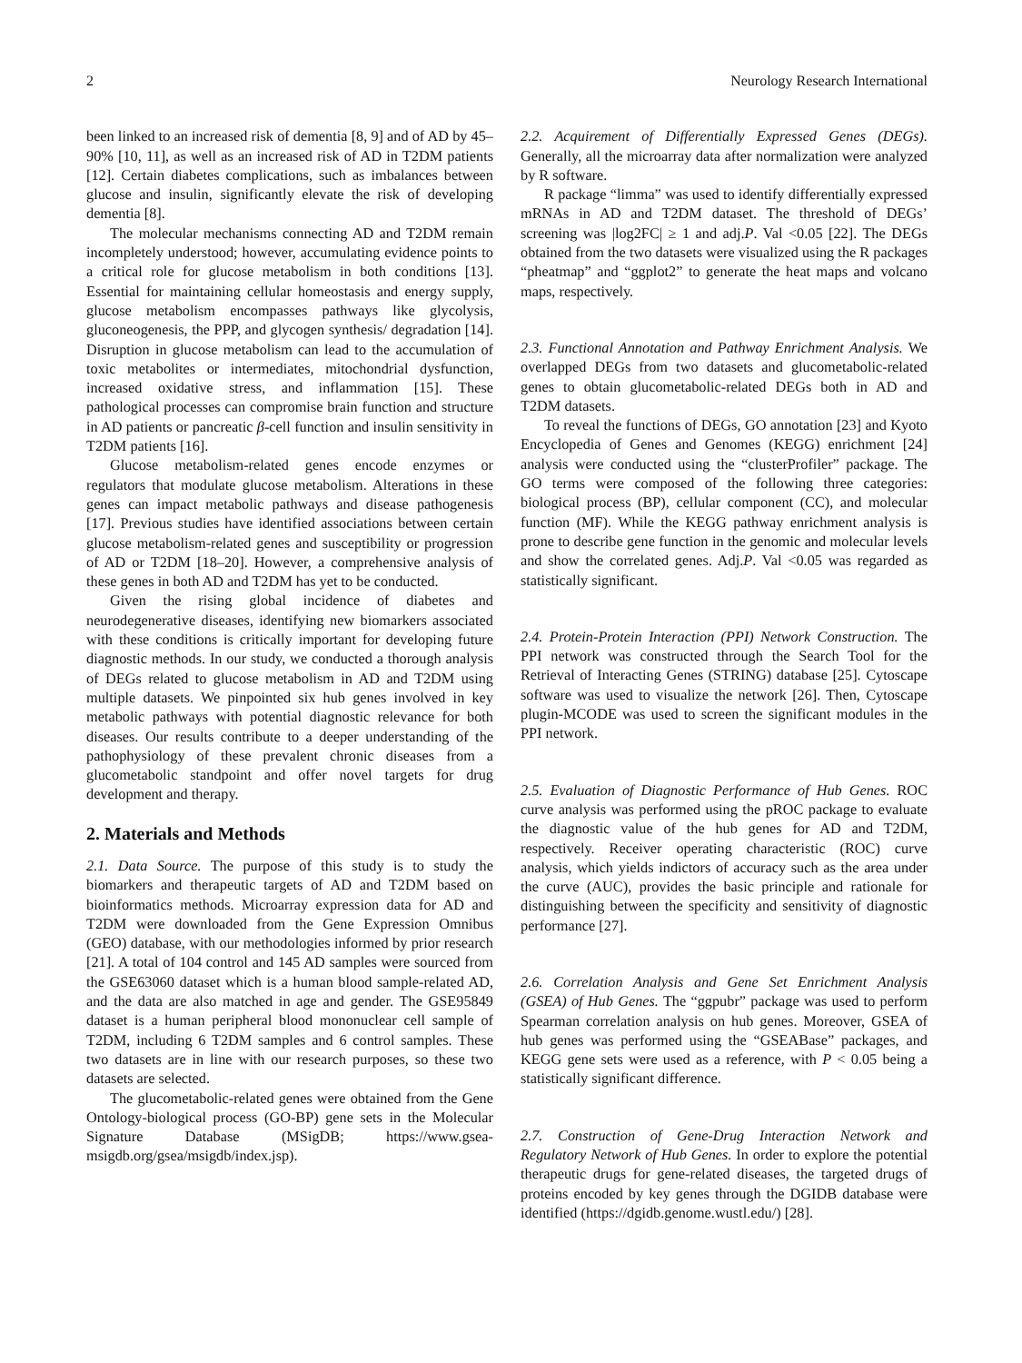2 Neurology Research International
been linked to an increased risk of dementia [8, 9] and of AD by 45–90% [10, 11], as well as an increased risk of AD in T2DM patients [12]. Certain diabetes complications, such as imbalances between glucose and insulin, significantly elevate the risk of developing dementia [8].
The molecular mechanisms connecting AD and T2DM remain incompletely understood; however, accumulating evidence points to a critical role for glucose metabolism in both conditions [13]. Essential for maintaining cellular homeostasis and energy supply, glucose metabolism encompasses pathways like glycolysis, gluconeogenesis, the PPP, and glycogen synthesis/ degradation [14]. Disruption in glucose metabolism can lead to the accumulation of toxic metabolites or intermediates, mitochondrial dysfunction, increased oxidative stress, and inflammation [15]. These pathological processes can compromise brain function and structure in AD patients or pancreatic β-cell function and insulin sensitivity in T2DM patients [16].
Glucose metabolism-related genes encode enzymes or regulators that modulate glucose metabolism. Alterations in these genes can impact metabolic pathways and disease pathogenesis [17]. Previous studies have identified associations between certain glucose metabolism-related genes and susceptibility or progression of AD or T2DM [18–20]. However, a comprehensive analysis of these genes in both AD and T2DM has yet to be conducted.
Given the rising global incidence of diabetes and neurodegenerative diseases, identifying new biomarkers associated with these conditions is critically important for developing future diagnostic methods. In our study, we conducted a thorough analysis of DEGs related to glucose metabolism in AD and T2DM using multiple datasets. We pinpointed six hub genes involved in key metabolic pathways with potential diagnostic relevance for both diseases. Our results contribute to a deeper understanding of the pathophysiology of these prevalent chronic diseases from a glucometabolic standpoint and offer novel targets for drug development and therapy.
2. Materials and Methods
2.1. Data Source. The purpose of this study is to study the biomarkers and therapeutic targets of AD and T2DM based on bioinformatics methods. Microarray expression data for AD and T2DM were downloaded from the Gene Expression Omnibus (GEO) database, with our methodologies informed by prior research [21]. A total of 104 control and 145 AD samples were sourced from the GSE63060 dataset which is a human blood sample-related AD, and the data are also matched in age and gender. The GSE95849 dataset is a human peripheral blood mononuclear cell sample of T2DM, including 6 T2DM samples and 6 control samples. These two datasets are in line with our research purposes, so these two datasets are selected.
The glucometabolic-related genes were obtained from the Gene Ontology-biological process (GO-BP) gene sets in the Molecular Signature Database (MSigDB; https://www.gsea-msigdb.org/gsea/msigdb/index.jsp).
2.2. Acquirement of Differentially Expressed Genes (DEGs). Generally, all the microarray data after normalization were analyzed by R software.
R package “limma” was used to identify differentially expressed mRNAs in AD and T2DM dataset. The threshold of DEGs’ screening was |log2FC| ≥ 1 and adj.P. Val <0.05 [22]. The DEGs obtained from the two datasets were visualized using the R packages “pheatmap” and “ggplot2” to generate the heat maps and volcano maps, respectively.
2.3. Functional Annotation and Pathway Enrichment Analysis. We overlapped DEGs from two datasets and glucometabolic-related genes to obtain glucometabolic-related DEGs both in AD and T2DM datasets.
To reveal the functions of DEGs, GO annotation [23] and Kyoto Encyclopedia of Genes and Genomes (KEGG) enrichment [24] analysis were conducted using the “clusterProfiler” package. The GO terms were composed of the following three categories: biological process (BP), cellular component (CC), and molecular function (MF). While the KEGG pathway enrichment analysis is prone to describe gene function in the genomic and molecular levels and show the correlated genes. Adj.P. Val <0.05 was regarded as statistically significant.
2.4. Protein-Protein Interaction (PPI) Network Construction. The PPI network was constructed through the Search Tool for the Retrieval of Interacting Genes (STRING) database [25]. Cytoscape software was used to visualize the network [26]. Then, Cytoscape plugin-MCODE was used to screen the significant modules in the PPI network.
2.5. Evaluation of Diagnostic Performance of Hub Genes. ROC curve analysis was performed using the pROC package to evaluate the diagnostic value of the hub genes for AD and T2DM, respectively. Receiver operating characteristic (ROC) curve analysis, which yields indictors of accuracy such as the area under the curve (AUC), provides the basic principle and rationale for distinguishing between the specificity and sensitivity of diagnostic performance [27].
2.6. Correlation Analysis and Gene Set Enrichment Analysis (GSEA) of Hub Genes. The “ggpubr” package was used to perform Spearman correlation analysis on hub genes. Moreover, GSEA of hub genes was performed using the “GSEABase” packages, and KEGG gene sets were used as a reference, with P < 0.05 being a statistically significant difference.
2.7. Construction of Gene-Drug Interaction Network and Regulatory Network of Hub Genes. In order to explore the potential therapeutic drugs for gene-related diseases, the targeted drugs of proteins encoded by key genes through the DGIDB database were identified (https://dgidb.genome.wustl.edu/) [28].